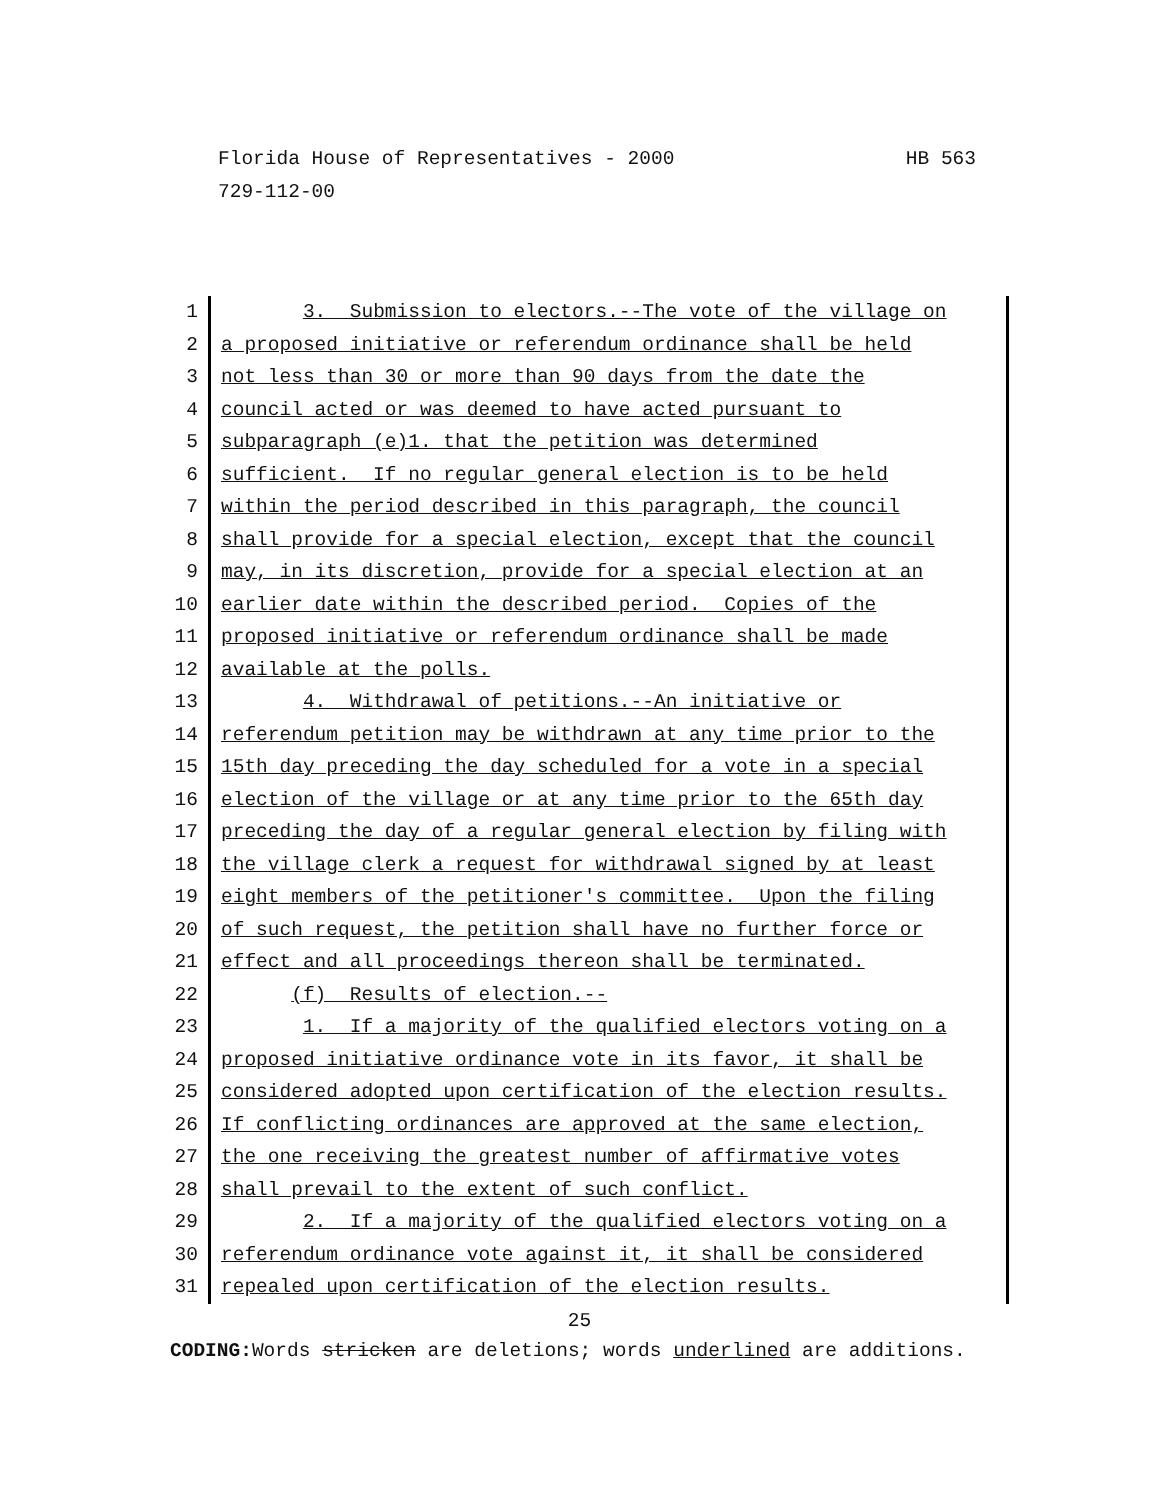HB 563 Florida House of Representatives - 2000
729-112-00
1 3. Submission to electors.--The vote of the village on
2 a proposed initiative or referendum ordinance shall be held
3 not less than 30 or more than 90 days from the date the
4 council acted or was deemed to have acted pursuant to
5 subparagraph (e)1. that the petition was determined
6 sufficient. If no regular general election is to be held
7 within the period described in this paragraph, the council
8 shall provide for a special election, except that the council
9 may, in its discretion, provide for a special election at an
10 earlier date within the described period. Copies of the
11 proposed initiative or referendum ordinance shall be made
12 available at the polls.
13 4. Withdrawal of petitions.--An initiative or
14 referendum petition may be withdrawn at any time prior to the
15 15th day preceding the day scheduled for a vote in a special
16 election of the village or at any time prior to the 65th day
17 preceding the day of a regular general election by filing with
18 the village clerk a request for withdrawal signed by at least
19 eight members of the petitioner's committee. Upon the filing
20 of such request, the petition shall have no further force or
21 effect and all proceedings thereon shall be terminated.
22 (f) Results of election.--
23 1. If a majority of the qualified electors voting on a
24 proposed initiative ordinance vote in its favor, it shall be
25 considered adopted upon certification of the election results.
26 If conflicting ordinances are approved at the same election,
27 the one receiving the greatest number of affirmative votes
28 shall prevail to the extent of such conflict.
29 2. If a majority of the qualified electors voting on a
30 referendum ordinance vote against it, it shall be considered
31 repealed upon certification of the election results.
25
CODING: Words stricken are deletions; words underlined are additions.